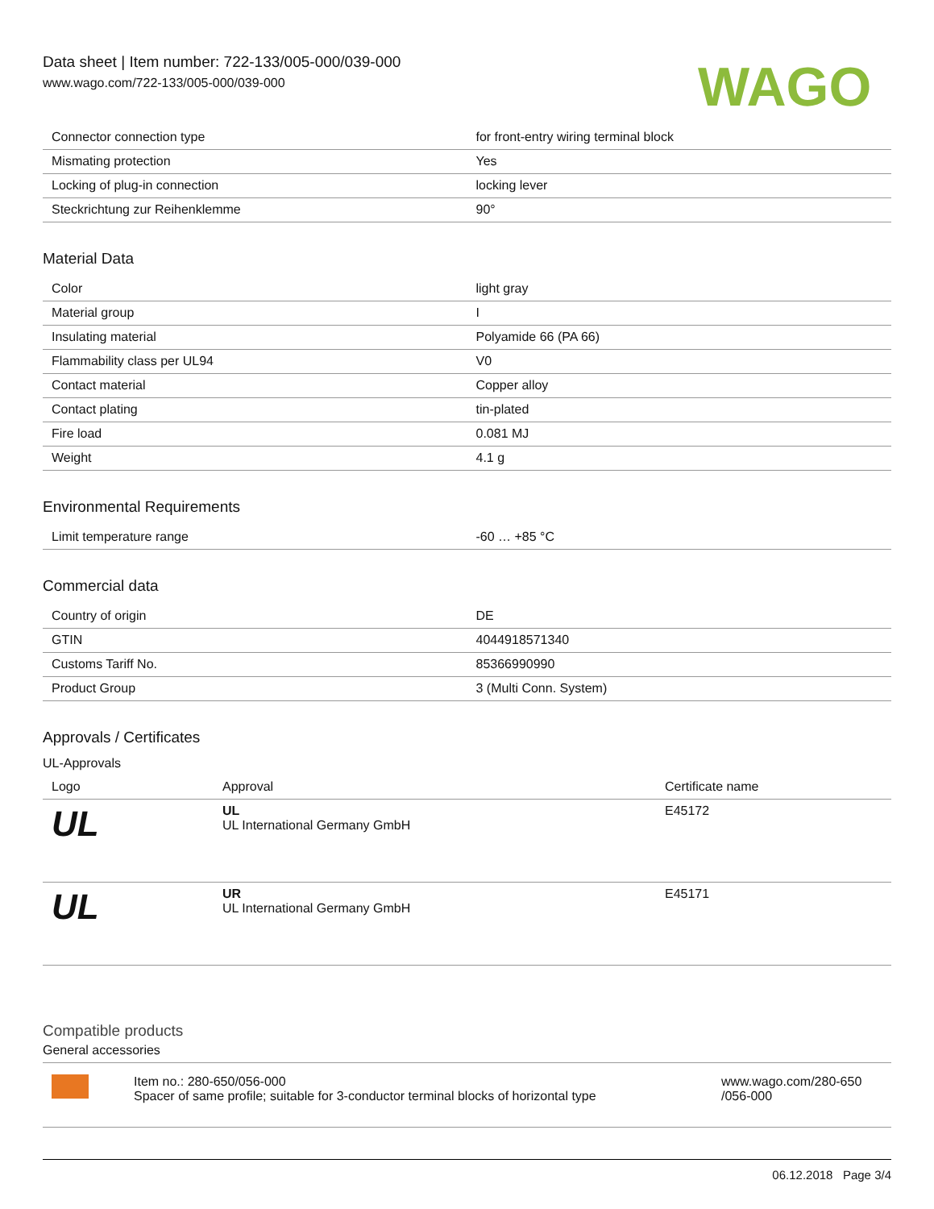Data sheet | Item number: 722-133/005-000/039-000
www.wago.com/722-133/005-000/039-000
WAGO
| Connector connection type | for front-entry wiring terminal block |
| Mismating protection | Yes |
| Locking of plug-in connection | locking lever |
| Steckrichtung zur Reihenklemme | 90° |
Material Data
| Color | light gray |
| Material group | I |
| Insulating material | Polyamide 66 (PA 66) |
| Flammability class per UL94 | V0 |
| Contact material | Copper alloy |
| Contact plating | tin-plated |
| Fire load | 0.081 MJ |
| Weight | 4.1 g |
Environmental Requirements
| Limit temperature range | -60 … +85 °C |
Commercial data
| Country of origin | DE |
| GTIN | 4044918571340 |
| Customs Tariff No. | 85366990990 |
| Product Group | 3 (Multi Conn. System) |
Approvals / Certificates
UL-Approvals
| Logo | Approval | Certificate name |
| --- | --- | --- |
| UL | UL UL International Germany GmbH | E45172 |
| UL | UR UL International Germany GmbH | E45171 |
Compatible products
General accessories
| | Item no.: 280-650/056-000 Spacer of same profile; suitable for 3-conductor terminal blocks of horizontal type | www.wago.com/280-650 /056-000 |
06.12.2018 Page 3/4